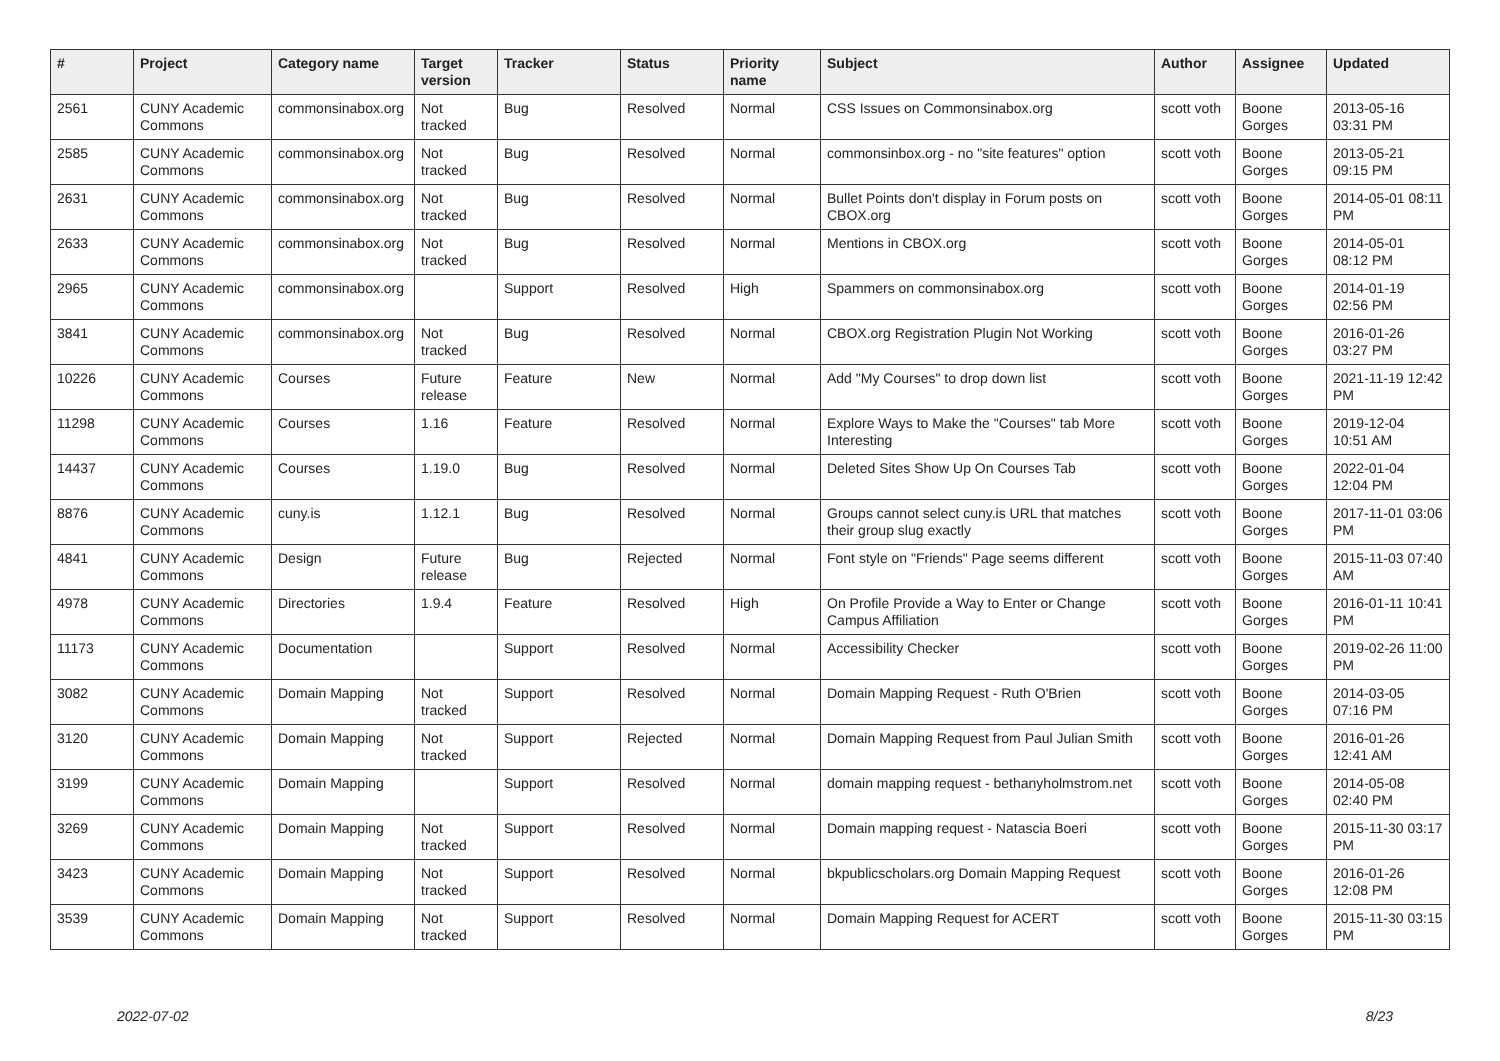| # | Project | Category name | Target version | Tracker | Status | Priority name | Subject | Author | Assignee | Updated |
| --- | --- | --- | --- | --- | --- | --- | --- | --- | --- | --- |
| 2561 | CUNY Academic Commons | commonsinabox.org | Not tracked | Bug | Resolved | Normal | CSS Issues on Commonsinabox.org | scott voth | Boone Gorges | 2013-05-16 03:31 PM |
| 2585 | CUNY Academic Commons | commonsinabox.org | Not tracked | Bug | Resolved | Normal | commonsinbox.org - no "site features" option | scott voth | Boone Gorges | 2013-05-21 09:15 PM |
| 2631 | CUNY Academic Commons | commonsinabox.org | Not tracked | Bug | Resolved | Normal | Bullet Points don't display in Forum posts on CBOX.org | scott voth | Boone Gorges | 2014-05-01 08:11 PM |
| 2633 | CUNY Academic Commons | commonsinabox.org | Not tracked | Bug | Resolved | Normal | Mentions in CBOX.org | scott voth | Boone Gorges | 2014-05-01 08:12 PM |
| 2965 | CUNY Academic Commons | commonsinabox.org | | Support | Resolved | High | Spammers on commonsinabox.org | scott voth | Boone Gorges | 2014-01-19 02:56 PM |
| 3841 | CUNY Academic Commons | commonsinabox.org | Not tracked | Bug | Resolved | Normal | CBOX.org Registration Plugin Not Working | scott voth | Boone Gorges | 2016-01-26 03:27 PM |
| 10226 | CUNY Academic Commons | Courses | Future release | Feature | New | Normal | Add "My Courses" to drop down list | scott voth | Boone Gorges | 2021-11-19 12:42 PM |
| 11298 | CUNY Academic Commons | Courses | 1.16 | Feature | Resolved | Normal | Explore Ways to Make the "Courses" tab More Interesting | scott voth | Boone Gorges | 2019-12-04 10:51 AM |
| 14437 | CUNY Academic Commons | Courses | 1.19.0 | Bug | Resolved | Normal | Deleted Sites Show Up On Courses Tab | scott voth | Boone Gorges | 2022-01-04 12:04 PM |
| 8876 | CUNY Academic Commons | cuny.is | 1.12.1 | Bug | Resolved | Normal | Groups cannot select cuny.is URL that matches their group slug exactly | scott voth | Boone Gorges | 2017-11-01 03:06 PM |
| 4841 | CUNY Academic Commons | Design | Future release | Bug | Rejected | Normal | Font style on "Friends" Page seems different | scott voth | Boone Gorges | 2015-11-03 07:40 AM |
| 4978 | CUNY Academic Commons | Directories | 1.9.4 | Feature | Resolved | High | On Profile Provide a Way to Enter or Change Campus Affiliation | scott voth | Boone Gorges | 2016-01-11 10:41 PM |
| 11173 | CUNY Academic Commons | Documentation | | Support | Resolved | Normal | Accessibility Checker | scott voth | Boone Gorges | 2019-02-26 11:00 PM |
| 3082 | CUNY Academic Commons | Domain Mapping | Not tracked | Support | Resolved | Normal | Domain Mapping Request - Ruth O'Brien | scott voth | Boone Gorges | 2014-03-05 07:16 PM |
| 3120 | CUNY Academic Commons | Domain Mapping | Not tracked | Support | Rejected | Normal | Domain Mapping Request from Paul Julian Smith | scott voth | Boone Gorges | 2016-01-26 12:41 AM |
| 3199 | CUNY Academic Commons | Domain Mapping | | Support | Resolved | Normal | domain mapping request - bethanyholmstrom.net | scott voth | Boone Gorges | 2014-05-08 02:40 PM |
| 3269 | CUNY Academic Commons | Domain Mapping | Not tracked | Support | Resolved | Normal | Domain mapping request - Natascia Boeri | scott voth | Boone Gorges | 2015-11-30 03:17 PM |
| 3423 | CUNY Academic Commons | Domain Mapping | Not tracked | Support | Resolved | Normal | bkpublicscholars.org Domain Mapping Request | scott voth | Boone Gorges | 2016-01-26 12:08 PM |
| 3539 | CUNY Academic Commons | Domain Mapping | Not tracked | Support | Resolved | Normal | Domain Mapping Request for ACERT | scott voth | Boone Gorges | 2015-11-30 03:15 PM |
2022-07-02 8/23